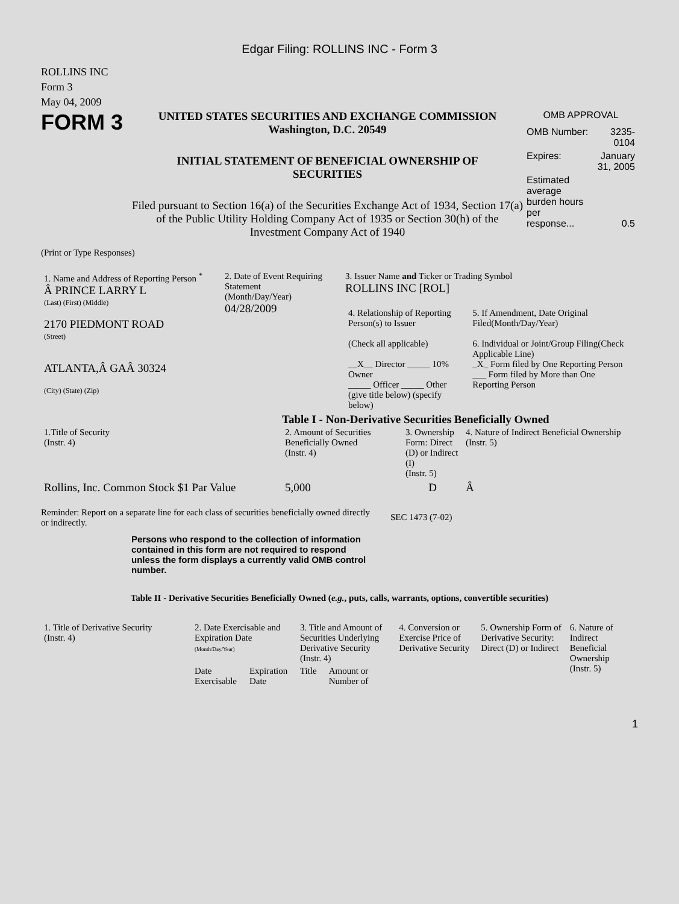Edgar Filing: ROLLINS INC - Form 3
ROLLINS INC
Form 3
May 04, 2009
FORM 3
UNITED STATES SECURITIES AND EXCHANGE COMMISSION
Washington, D.C. 20549
INITIAL STATEMENT OF BENEFICIAL OWNERSHIP OF
SECURITIES
Filed pursuant to Section 16(a) of the Securities Exchange Act of 1934, Section 17(a) of the Public Utility Holding Company Act of 1935 or Section 30(h) of the Investment Company Act of 1940
OMB APPROVAL
| OMB Number: | 3235-0104 |
| Expires: | January 31, 2005 |
| Estimated average burden hours per response... | 0.5 |
(Print or Type Responses)
| 1. Name and Address of Reporting Person <sup>*</sup> Â PRINCE LARRY L (Last) (First) (Middle) 2170 PIEDMONT ROAD (Street) ATLANTA,Â GAÂ 30324 (City) (State) (Zip) | 2. Date of Event Requiring Statement (Month/Day/Year) 04/28/2009 | 3. Issuer Name and Ticker or Trading Symbol ROLLINS INC [ROL] / 4. Relationship of Reporting Person(s) to Issuer (Check all applicable) __X__ Director _____ 10% Owner _____ Officer _____ Other (give title below) (specify below) / 5. If Amendment, Date Original Filed(Month/Day/Year) 6. Individual or Joint/Group Filing(Check Applicable Line) _X_ Form filed by One Reporting Person ___ Form filed by More than One Reporting Person / |
Table I - Non-Derivative Securities Beneficially Owned
| 1.Title of Security (Instr. 4) | 2. Amount of Securities Beneficially Owned (Instr. 4) | 3. Ownership Form: Direct (D) or Indirect (I) (Instr. 5) | 4. Nature of Indirect Beneficial Ownership (Instr. 5) |
| --- | --- | --- | --- |
| Rollins, Inc. Common Stock $1 Par Value | 5,000 | D | Â |
Reminder: Report on a separate line for each class of securities beneficially owned directly or indirectly.
SEC 1473 (7-02)
Persons who respond to the collection of information contained in this form are not required to respond unless the form displays a currently valid OMB control number.
Table II - Derivative Securities Beneficially Owned (e.g., puts, calls, warrants, options, convertible securities)
| 1. Title of Derivative Security (Instr. 4) | 2. Date Exercisable and Expiration Date (Month/Day/Year) | | 3. Title and Amount of Securities Underlying Derivative Security (Instr. 4) | | 4. Conversion or Exercise Price of Derivative Security | 5. Ownership Form of Derivative Security: Direct (D) or Indirect | 6. Nature of Indirect Beneficial Ownership (Instr. 5) |
| --- | --- | --- | --- | --- | --- | --- | --- |
| | Date Exercisable | Expiration Date | Title | Amount or Number of | | | |
1